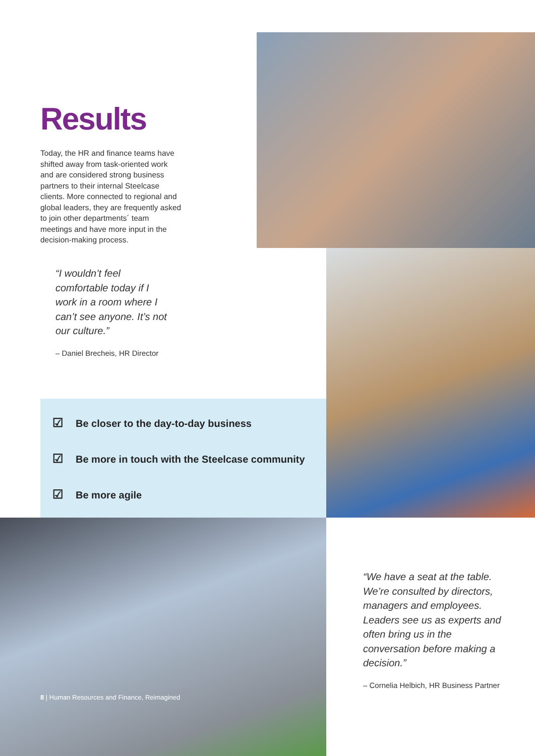Results
Today, the HR and finance teams have shifted away from task-oriented work and are considered strong business partners to their internal Steelcase clients. More connected to regional and global leaders, they are frequently asked to join other departments´ team meetings and have more input in the decision-making process.
“I wouldn’t feel comfortable today if I work in a room where I can’t see anyone. It’s not our culture.”
– Daniel Brecheis, HR Director
☑ Be closer to the day-to-day business
☑ Be more in touch with the Steelcase community
☑ Be more agile
“We have a seat at the table. We’re consulted by directors, managers and employees. Leaders see us as experts and often bring us in the conversation before making a decision.”
– Cornelia Helbich, HR Business Partner
8 | Human Resources and Finance, Reimagined